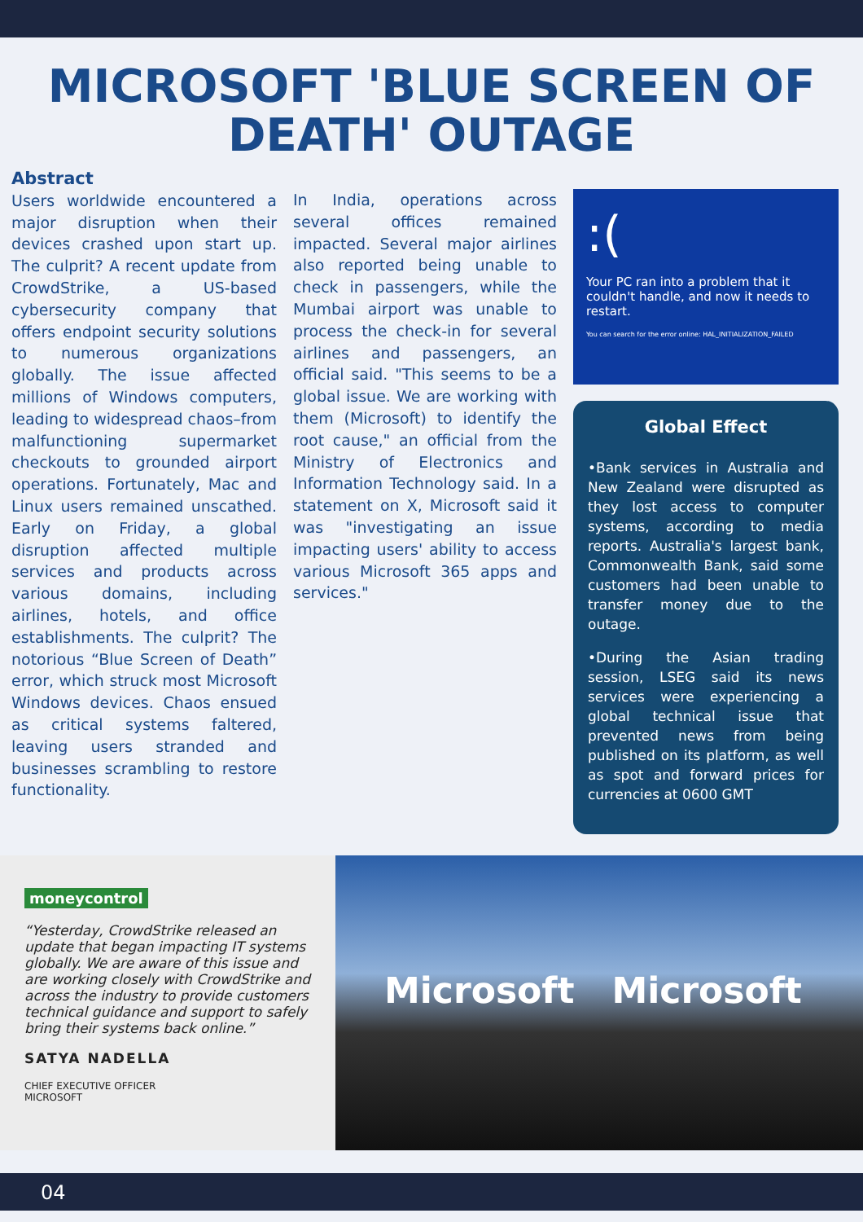MICROSOFT 'BLUE SCREEN OF DEATH' OUTAGE
Abstract
Users worldwide encountered a major disruption when their devices crashed upon start up. The culprit? A recent update from CrowdStrike, a US-based cybersecurity company that offers endpoint security solutions to numerous organizations globally. The issue affected millions of Windows computers, leading to widespread chaos–from malfunctioning supermarket checkouts to grounded airport operations. Fortunately, Mac and Linux users remained unscathed. Early on Friday, a global disruption affected multiple services and products across various domains, including airlines, hotels, and office establishments. The culprit? The notorious “Blue Screen of Death” error, which struck most Microsoft Windows devices. Chaos ensued as critical systems faltered, leaving users stranded and businesses scrambling to restore functionality.
In India, operations across several offices remained impacted. Several major airlines also reported being unable to check in passengers, while the Mumbai airport was unable to process the check-in for several airlines and passengers, an official said. "This seems to be a global issue. We are working with them (Microsoft) to identify the root cause," an official from the Ministry of Electronics and Information Technology said. In a statement on X, Microsoft said it was "investigating an issue impacting users' ability to access various Microsoft 365 apps and services."
:(
Your PC ran into a problem that it couldn't handle, and now it needs to restart.
You can search for the error online: HAL_INITIALIZATION_FAILED
Global Effect
•Bank services in Australia and New Zealand were disrupted as they lost access to computer systems, according to media reports. Australia's largest bank, Commonwealth Bank, said some customers had been unable to transfer money due to the outage.
•During the Asian trading session, LSEG said its news services were experiencing a global technical issue that prevented news from being published on its platform, as well as spot and forward prices for currencies at 0600 GMT
moneycontrol
“Yesterday, CrowdStrike released an update that began impacting IT systems globally. We are aware of this issue and are working closely with CrowdStrike and across the industry to provide customers technical guidance and support to safely bring their systems back online.”
SATYA NADELLA
CHIEF EXECUTIVE OFFICER
MICROSOFT
Microsoft Microsoft
04